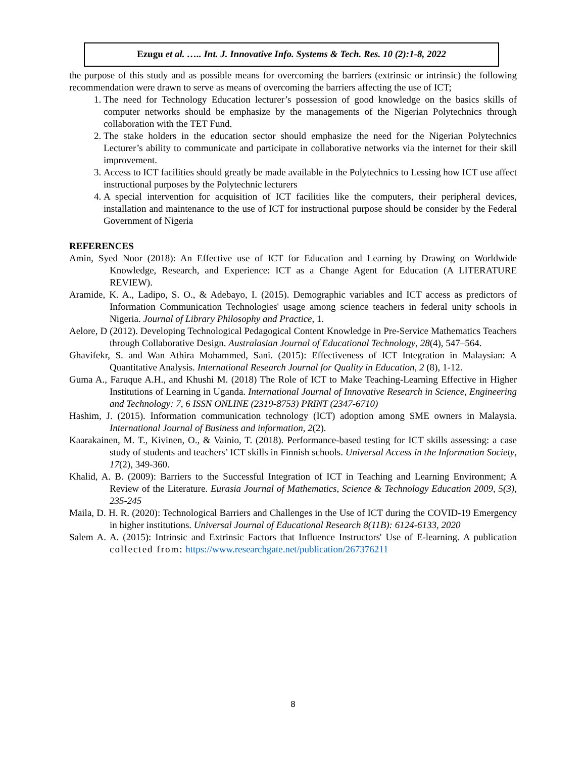Ezugu et al. ….. Int. J. Innovative Info. Systems & Tech. Res. 10 (2):1-8, 2022
the purpose of this study and as possible means for overcoming the barriers (extrinsic or intrinsic) the following recommendation were drawn to serve as means of overcoming the barriers affecting the use of ICT;
1. The need for Technology Education lecturer’s possession of good knowledge on the basics skills of computer networks should be emphasize by the managements of the Nigerian Polytechnics through collaboration with the TET Fund.
2. The stake holders in the education sector should emphasize the need for the Nigerian Polytechnics Lecturer’s ability to communicate and participate in collaborative networks via the internet for their skill improvement.
3. Access to ICT facilities should greatly be made available in the Polytechnics to Lessing how ICT use affect instructional purposes by the Polytechnic lecturers
4. A special intervention for acquisition of ICT facilities like the computers, their peripheral devices, installation and maintenance to the use of ICT for instructional purpose should be consider by the Federal Government of Nigeria
REFERENCES
Amin, Syed Noor (2018): An Effective use of ICT for Education and Learning by Drawing on Worldwide Knowledge, Research, and Experience: ICT as a Change Agent for Education (A LITERATURE REVIEW).
Aramide, K. A., Ladipo, S. O., & Adebayo, I. (2015). Demographic variables and ICT access as predictors of Information Communication Technologies' usage among science teachers in federal unity schools in Nigeria. Journal of Library Philosophy and Practice, 1.
Aelore, D (2012). Developing Technological Pedagogical Content Knowledge in Pre-Service Mathematics Teachers through Collaborative Design. Australasian Journal of Educational Technology, 28(4), 547–564.
Ghavifekr, S. and Wan Athira Mohammed, Sani. (2015): Effectiveness of ICT Integration in Malaysian: A Quantitative Analysis. International Research Journal for Quality in Education, 2 (8), 1-12.
Guma A., Faruque A.H., and Khushi M. (2018) The Role of ICT to Make Teaching-Learning Effective in Higher Institutions of Learning in Uganda. International Journal of Innovative Research in Science, Engineering and Technology: 7, 6 ISSN ONLINE (2319-8753) PRINT (2347-6710)
Hashim, J. (2015). Information communication technology (ICT) adoption among SME owners in Malaysia. International Journal of Business and information, 2(2).
Kaarakainen, M. T., Kivinen, O., & Vainio, T. (2018). Performance-based testing for ICT skills assessing: a case study of students and teachers’ ICT skills in Finnish schools. Universal Access in the Information Society, 17(2), 349-360.
Khalid, A. B. (2009): Barriers to the Successful Integration of ICT in Teaching and Learning Environment; A Review of the Literature. Eurasia Journal of Mathematics, Science & Technology Education 2009, 5(3), 235-245
Maila, D. H. R. (2020): Technological Barriers and Challenges in the Use of ICT during the COVID-19 Emergency in higher institutions. Universal Journal of Educational Research 8(11B): 6124-6133, 2020
Salem A. A. (2015): Intrinsic and Extrinsic Factors that Influence Instructors' Use of E-learning. A publication collected from: https://www.researchgate.net/publication/267376211
8